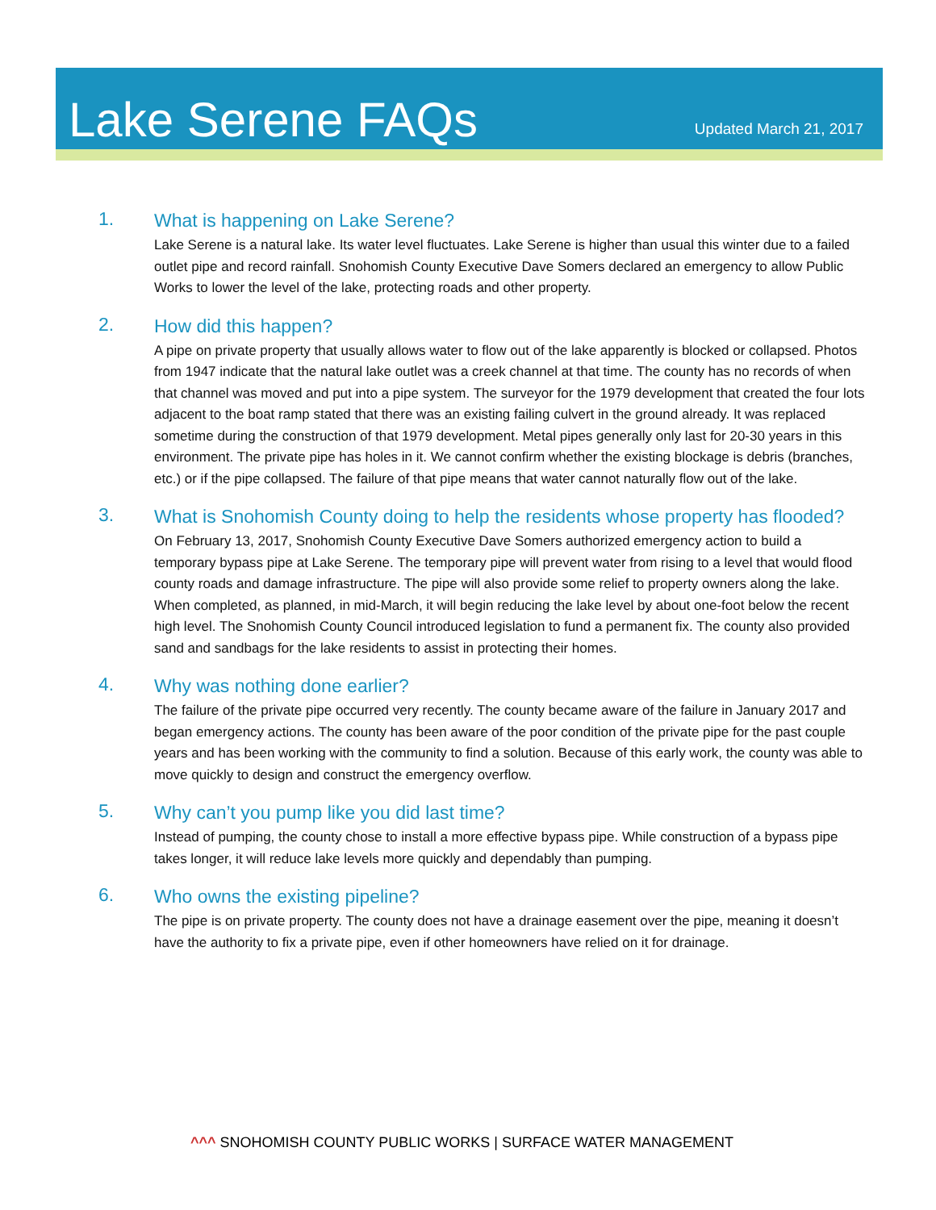Lake Serene FAQs
Updated March 21, 2017
1.
What is happening on Lake Serene?
Lake Serene is a natural lake. Its water level fluctuates. Lake Serene is higher than usual this winter due to a failed outlet pipe and record rainfall. Snohomish County Executive Dave Somers declared an emergency to allow Public Works to lower the level of the lake, protecting roads and other property.
2.
How did this happen?
A pipe on private property that usually allows water to flow out of the lake apparently is blocked or collapsed. Photos from 1947 indicate that the natural lake outlet was a creek channel at that time. The county has no records of when that channel was moved and put into a pipe system. The surveyor for the 1979 development that created the four lots adjacent to the boat ramp stated that there was an existing failing culvert in the ground already. It was replaced sometime during the construction of that 1979 development. Metal pipes generally only last for 20-30 years in this environment. The private pipe has holes in it. We cannot confirm whether the existing blockage is debris (branches, etc.) or if the pipe collapsed. The failure of that pipe means that water cannot naturally flow out of the lake.
3.
What is Snohomish County doing to help the residents whose property has flooded?
On February 13, 2017, Snohomish County Executive Dave Somers authorized emergency action to build a temporary bypass pipe at Lake Serene. The temporary pipe will prevent water from rising to a level that would flood county roads and damage infrastructure. The pipe will also provide some relief to property owners along the lake. When completed, as planned, in mid-March, it will begin reducing the lake level by about one-foot below the recent high level. The Snohomish County Council introduced legislation to fund a permanent fix. The county also provided sand and sandbags for the lake residents to assist in protecting their homes.
4.
Why was nothing done earlier?
The failure of the private pipe occurred very recently. The county became aware of the failure in January 2017 and began emergency actions. The county has been aware of the poor condition of the private pipe for the past couple years and has been working with the community to find a solution. Because of this early work, the county was able to move quickly to design and construct the emergency overflow.
5.
Why can’t you pump like you did last time?
Instead of pumping, the county chose to install a more effective bypass pipe. While construction of a bypass pipe takes longer, it will reduce lake levels more quickly and dependably than pumping.
6.
Who owns the existing pipeline?
The pipe is on private property. The county does not have a drainage easement over the pipe, meaning it doesn’t have the authority to fix a private pipe, even if other homeowners have relied on it for drainage.
^^^ SNOHOMISH COUNTY PUBLIC WORKS | SURFACE WATER MANAGEMENT